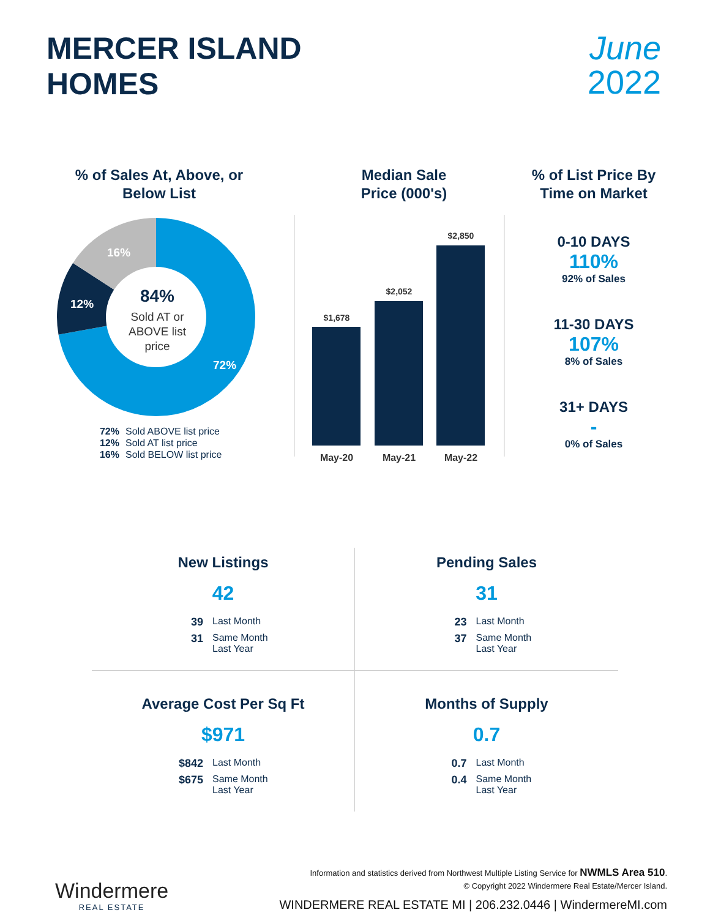MERCER ISLAND
HOMES
June
2022
% of Sales At, Above, or
Below List
84%
Sold AT or
ABOVE list
price
72%
12%
16%
72% Sold ABOVE list price
12% Sold AT list price
16% Sold BELOW list price
Median Sale
Price (000's)
$1,678
$2,052
$2,850
May-20
May-21
May-22
% of List Price By
Time on Market
0-10 DAYS
110%
92% of Sales
11-30 DAYS
107%
8% of Sales
31+ DAYS
-
0% of Sales
New Listings
42
39 Last Month
31 Same Month Last Year
Pending Sales
31
23 Last Month
37 Same Month Last Year
Average Cost Per Sq Ft
$971
$842 Last Month
$675 Same Month Last Year
Months of Supply
0.7
0.7 Last Month
0.4 Same Month Last Year
Windermere
REAL ESTATE
Information and statistics derived from Northwest Multiple Listing Service for NWMLS Area 510.
© Copyright 2022 Windermere Real Estate/Mercer Island.
WINDERMERE REAL ESTATE MI | 206.232.0446 | WindermereMI.com